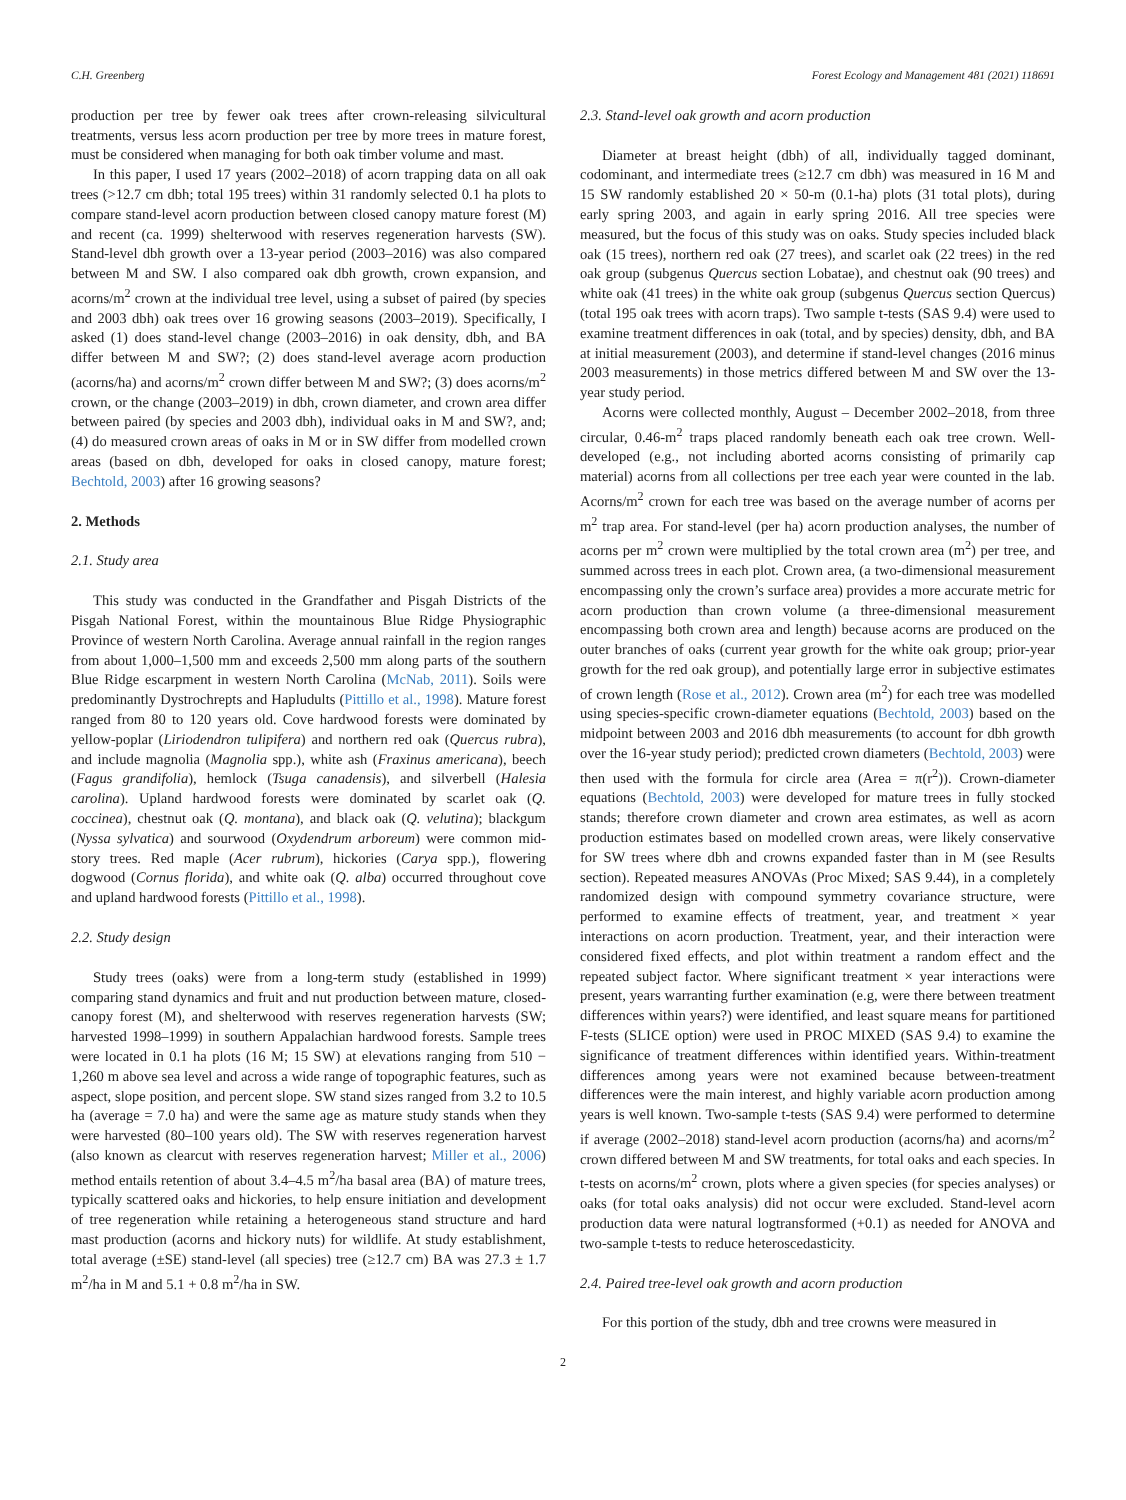C.H. Greenberg Forest Ecology and Management 481 (2021) 118691
production per tree by fewer oak trees after crown-releasing silvicultural treatments, versus less acorn production per tree by more trees in mature forest, must be considered when managing for both oak timber volume and mast.
In this paper, I used 17 years (2002–2018) of acorn trapping data on all oak trees (>12.7 cm dbh; total 195 trees) within 31 randomly selected 0.1 ha plots to compare stand-level acorn production between closed canopy mature forest (M) and recent (ca. 1999) shelterwood with reserves regeneration harvests (SW). Stand-level dbh growth over a 13-year period (2003–2016) was also compared between M and SW. I also compared oak dbh growth, crown expansion, and acorns/m<sup>2</sup> crown at the individual tree level, using a subset of paired (by species and 2003 dbh) oak trees over 16 growing seasons (2003–2019). Specifically, I asked (1) does stand-level change (2003–2016) in oak density, dbh, and BA differ between M and SW?; (2) does stand-level average acorn production (acorns/ha) and acorns/m<sup>2</sup> crown differ between M and SW?; (3) does acorns/m<sup>2</sup> crown, or the change (2003–2019) in dbh, crown diameter, and crown area differ between paired (by species and 2003 dbh), individual oaks in M and SW?, and; (4) do measured crown areas of oaks in M or in SW differ from modelled crown areas (based on dbh, developed for oaks in closed canopy, mature forest; Bechtold, 2003) after 16 growing seasons?
2. Methods
2.1. Study area
This study was conducted in the Grandfather and Pisgah Districts of the Pisgah National Forest, within the mountainous Blue Ridge Physiographic Province of western North Carolina. Average annual rainfall in the region ranges from about 1,000–1,500 mm and exceeds 2,500 mm along parts of the southern Blue Ridge escarpment in western North Carolina (McNab, 2011). Soils were predominantly Dystrochrepts and Hapludults (Pittillo et al., 1998). Mature forest ranged from 80 to 120 years old. Cove hardwood forests were dominated by yellow-poplar (Liriodendron tulipifera) and northern red oak (Quercus rubra), and include magnolia (Magnolia spp.), white ash (Fraxinus americana), beech (Fagus grandifolia), hemlock (Tsuga canadensis), and silverbell (Halesia carolina). Upland hardwood forests were dominated by scarlet oak (Q. coccinea), chestnut oak (Q. montana), and black oak (Q. velutina); blackgum (Nyssa sylvatica) and sourwood (Oxydendrum arboreum) were common mid-story trees. Red maple (Acer rubrum), hickories (Carya spp.), flowering dogwood (Cornus florida), and white oak (Q. alba) occurred throughout cove and upland hardwood forests (Pittillo et al., 1998).
2.2. Study design
Study trees (oaks) were from a long-term study (established in 1999) comparing stand dynamics and fruit and nut production between mature, closed-canopy forest (M), and shelterwood with reserves regeneration harvests (SW; harvested 1998–1999) in southern Appalachian hardwood forests. Sample trees were located in 0.1 ha plots (16 M; 15 SW) at elevations ranging from 510 − 1,260 m above sea level and across a wide range of topographic features, such as aspect, slope position, and percent slope. SW stand sizes ranged from 3.2 to 10.5 ha (average = 7.0 ha) and were the same age as mature study stands when they were harvested (80–100 years old). The SW with reserves regeneration harvest (also known as clearcut with reserves regeneration harvest; Miller et al., 2006) method entails retention of about 3.4–4.5 m<sup>2</sup>/ha basal area (BA) of mature trees, typically scattered oaks and hickories, to help ensure initiation and development of tree regeneration while retaining a heterogeneous stand structure and hard mast production (acorns and hickory nuts) for wildlife. At study establishment, total average (±SE) stand-level (all species) tree (≥12.7 cm) BA was 27.3 ± 1.7 m<sup>2</sup>/ha in M and 5.1 + 0.8 m<sup>2</sup>/ha in SW.
2.3. Stand-level oak growth and acorn production
Diameter at breast height (dbh) of all, individually tagged dominant, codominant, and intermediate trees (≥12.7 cm dbh) was measured in 16 M and 15 SW randomly established 20 × 50-m (0.1-ha) plots (31 total plots), during early spring 2003, and again in early spring 2016. All tree species were measured, but the focus of this study was on oaks. Study species included black oak (15 trees), northern red oak (27 trees), and scarlet oak (22 trees) in the red oak group (subgenus Quercus section Lobatae), and chestnut oak (90 trees) and white oak (41 trees) in the white oak group (subgenus Quercus section Quercus) (total 195 oak trees with acorn traps). Two sample t-tests (SAS 9.4) were used to examine treatment differences in oak (total, and by species) density, dbh, and BA at initial measurement (2003), and determine if stand-level changes (2016 minus 2003 measurements) in those metrics differed between M and SW over the 13-year study period.
Acorns were collected monthly, August – December 2002–2018, from three circular, 0.46-m<sup>2</sup> traps placed randomly beneath each oak tree crown. Well-developed (e.g., not including aborted acorns consisting of primarily cap material) acorns from all collections per tree each year were counted in the lab. Acorns/m<sup>2</sup> crown for each tree was based on the average number of acorns per m<sup>2</sup> trap area. For stand-level (per ha) acorn production analyses, the number of acorns per m<sup>2</sup> crown were multiplied by the total crown area (m<sup>2</sup>) per tree, and summed across trees in each plot. Crown area, (a two-dimensional measurement encompassing only the crown’s surface area) provides a more accurate metric for acorn production than crown volume (a three-dimensional measurement encompassing both crown area and length) because acorns are produced on the outer branches of oaks (current year growth for the white oak group; prior-year growth for the red oak group), and potentially large error in subjective estimates of crown length (Rose et al., 2012). Crown area (m<sup>2</sup>) for each tree was modelled using species-specific crown-diameter equations (Bechtold, 2003) based on the midpoint between 2003 and 2016 dbh measurements (to account for dbh growth over the 16-year study period); predicted crown diameters (Bechtold, 2003) were then used with the formula for circle area (Area = π(r<sup>2</sup>)). Crown-diameter equations (Bechtold, 2003) were developed for mature trees in fully stocked stands; therefore crown diameter and crown area estimates, as well as acorn production estimates based on modelled crown areas, were likely conservative for SW trees where dbh and crowns expanded faster than in M (see Results section). Repeated measures ANOVAs (Proc Mixed; SAS 9.44), in a completely randomized design with compound symmetry covariance structure, were performed to examine effects of treatment, year, and treatment × year interactions on acorn production. Treatment, year, and their interaction were considered fixed effects, and plot within treatment a random effect and the repeated subject factor. Where significant treatment × year interactions were present, years warranting further examination (e.g, were there between treatment differences within years?) were identified, and least square means for partitioned F-tests (SLICE option) were used in PROC MIXED (SAS 9.4) to examine the significance of treatment differences within identified years. Within-treatment differences among years were not examined because between-treatment differences were the main interest, and highly variable acorn production among years is well known. Two-sample t-tests (SAS 9.4) were performed to determine if average (2002–2018) stand-level acorn production (acorns/ha) and acorns/m<sup>2</sup> crown differed between M and SW treatments, for total oaks and each species. In t-tests on acorns/m<sup>2</sup> crown, plots where a given species (for species analyses) or oaks (for total oaks analysis) did not occur were excluded. Stand-level acorn production data were natural logtransformed (+0.1) as needed for ANOVA and two-sample t-tests to reduce heteroscedasticity.
2.4. Paired tree-level oak growth and acorn production
For this portion of the study, dbh and tree crowns were measured in
2